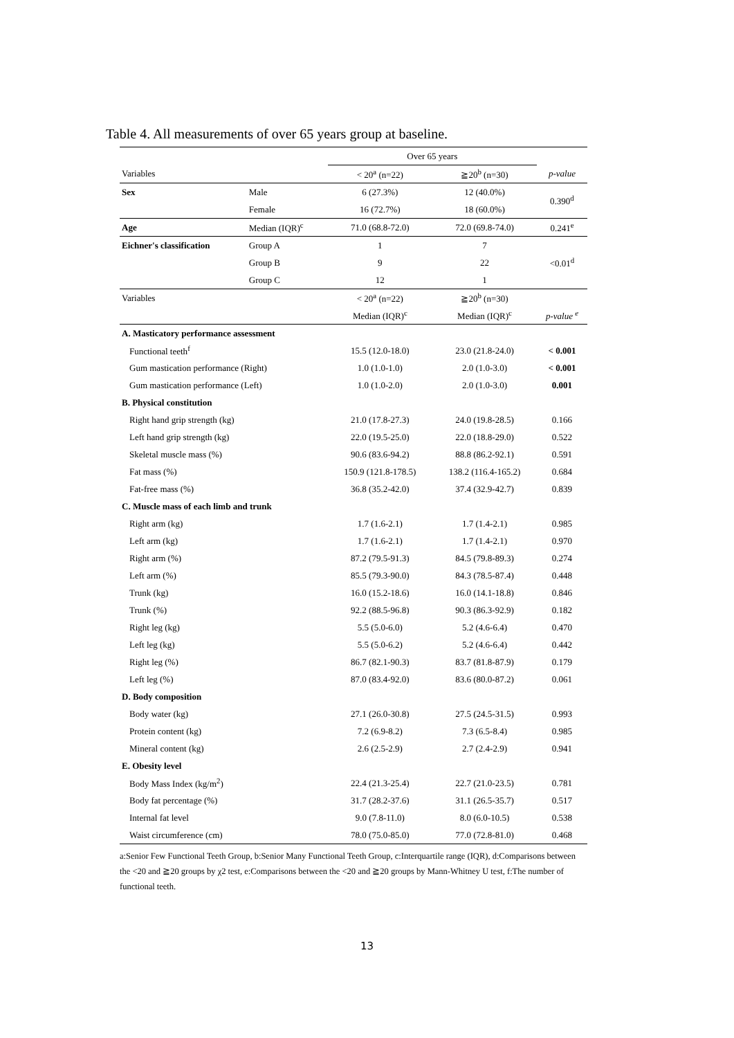Table 4. All measurements of over 65 years group at baseline.
| | | Over 65 years | | |
| Variables | | < 20<sup>a</sup> (n=22) | ≧20<sup>b</sup> (n=30) | p-value |
| Sex | Male | 6 (27.3%) | 12 (40.0%) | 0.390<sup>d</sup> |
| | Female | 16 (72.7%) | 18 (60.0%) | |
| Age | Median (IQR)<sup>c</sup> | 71.0 (68.8-72.0) | 72.0 (69.8-74.0) | 0.241<sup>e</sup> |
| Eichner's classification | Group A | 1 | 7 | <0.01<sup>d</sup> |
| | Group B | 9 | 22 | |
| | Group C | 12 | 1 | |
| Variables | | < 20<sup>a</sup> (n=22) | ≧20<sup>b</sup> (n=30) | |
| | | Median (IQR)<sup>c</sup> | Median (IQR)<sup>c</sup> | p-value <sup>e</sup> |
| A. Masticatory performance assessment | | | | |
| Functional teeth<sup>f</sup> | | 15.5 (12.0-18.0) | 23.0 (21.8-24.0) | < 0.001 |
| Gum mastication performance (Right) | | 1.0 (1.0-1.0) | 2.0 (1.0-3.0) | < 0.001 |
| Gum mastication performance (Left) | | 1.0 (1.0-2.0) | 2.0 (1.0-3.0) | 0.001 |
| B. Physical constitution | | | | |
| Right hand grip strength (kg) | | 21.0 (17.8-27.3) | 24.0 (19.8-28.5) | 0.166 |
| Left hand grip strength (kg) | | 22.0 (19.5-25.0) | 22.0 (18.8-29.0) | 0.522 |
| Skeletal muscle mass (%) | | 90.6 (83.6-94.2) | 88.8 (86.2-92.1) | 0.591 |
| Fat mass (%) | | 150.9 (121.8-178.5) | 138.2 (116.4-165.2) | 0.684 |
| Fat-free mass (%) | | 36.8 (35.2-42.0) | 37.4 (32.9-42.7) | 0.839 |
| C. Muscle mass of each limb and trunk | | | | |
| Right arm (kg) | | 1.7 (1.6-2.1) | 1.7 (1.4-2.1) | 0.985 |
| Left arm (kg) | | 1.7 (1.6-2.1) | 1.7 (1.4-2.1) | 0.970 |
| Right arm (%) | | 87.2 (79.5-91.3) | 84.5 (79.8-89.3) | 0.274 |
| Left arm (%) | | 85.5 (79.3-90.0) | 84.3 (78.5-87.4) | 0.448 |
| Trunk (kg) | | 16.0 (15.2-18.6) | 16.0 (14.1-18.8) | 0.846 |
| Trunk (%) | | 92.2 (88.5-96.8) | 90.3 (86.3-92.9) | 0.182 |
| Right leg (kg) | | 5.5 (5.0-6.0) | 5.2 (4.6-6.4) | 0.470 |
| Left leg (kg) | | 5.5 (5.0-6.2) | 5.2 (4.6-6.4) | 0.442 |
| Right leg (%) | | 86.7 (82.1-90.3) | 83.7 (81.8-87.9) | 0.179 |
| Left leg (%) | | 87.0 (83.4-92.0) | 83.6 (80.0-87.2) | 0.061 |
| D. Body composition | | | | |
| Body water (kg) | | 27.1 (26.0-30.8) | 27.5 (24.5-31.5) | 0.993 |
| Protein content (kg) | | 7.2 (6.9-8.2) | 7.3 (6.5-8.4) | 0.985 |
| Mineral content (kg) | | 2.6 (2.5-2.9) | 2.7 (2.4-2.9) | 0.941 |
| E. Obesity level | | | | |
| Body Mass Index (kg/m<sup>2</sup>) | | 22.4 (21.3-25.4) | 22.7 (21.0-23.5) | 0.781 |
| Body fat percentage (%) | | 31.7 (28.2-37.6) | 31.1 (26.5-35.7) | 0.517 |
| Internal fat level | | 9.0 (7.8-11.0) | 8.0 (6.0-10.5) | 0.538 |
| Waist circumference (cm) | | 78.0 (75.0-85.0) | 77.0 (72.8-81.0) | 0.468 |
a:Senior Few Functional Teeth Group, b:Senior Many Functional Teeth Group, c:Interquartile range (IQR), d:Comparisons between the <20 and ≧20 groups by χ2 test, e:Comparisons between the <20 and ≧20 groups by Mann-Whitney U test, f:The number of functional teeth.
13